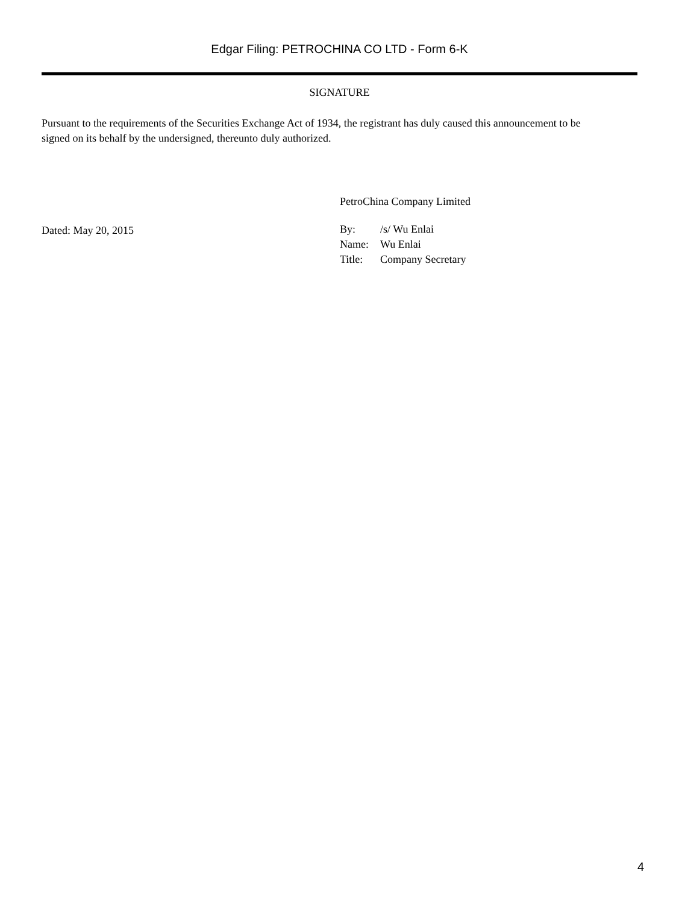Edgar Filing: PETROCHINA CO LTD - Form 6-K
SIGNATURE
Pursuant to the requirements of the Securities Exchange Act of 1934, the registrant has duly caused this announcement to be signed on its behalf by the undersigned, thereunto duly authorized.
Dated: May 20, 2015
PetroChina Company Limited
| By: | /s/ Wu Enlai |
| Name: | Wu Enlai |
| Title: | Company Secretary |
4